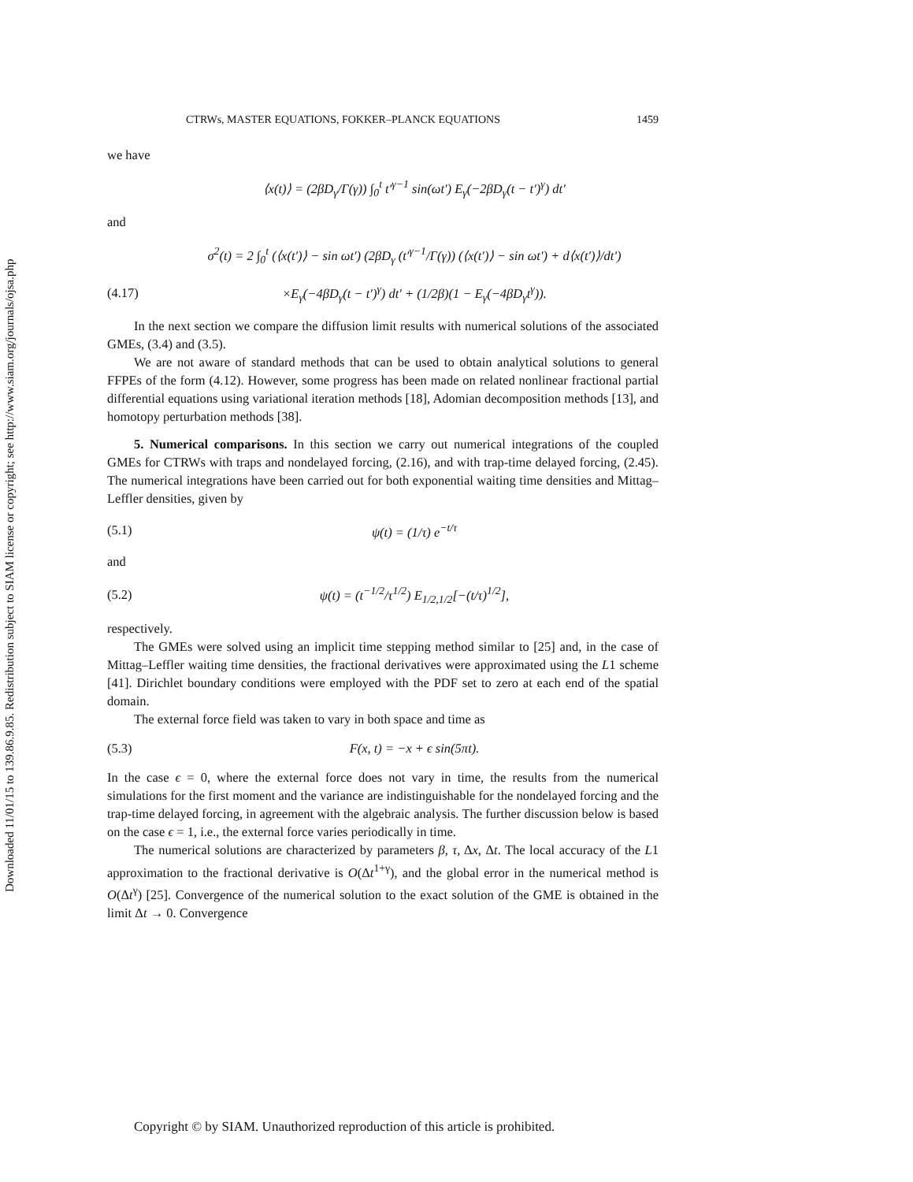Downloaded 11/01/15 to 139.86.9.85. Redistribution subject to SIAM license or copyright; see http://www.siam.org/journals/ojsa.php
CTRWs, MASTER EQUATIONS, FOKKER–PLANCK EQUATIONS 1459
we have
⟨x(t)⟩ = (2βD<sub>γ</sub>/Γ(γ)) ∫<sub>0</sub><sup>t</sup> t′<sup>γ−1</sup> sin(ωt′) E<sub>γ</sub>(−2βD<sub>γ</sub>(t − t′)<sup>γ</sup>) dt′
and
σ<sup>2</sup>(t) = 2 ∫<sub>0</sub><sup>t</sup> (⟨x(t′)⟩ − sin ωt′) (2βD<sub>γ</sub> (t′<sup>γ−1</sup>/Γ(γ)) (⟨x(t′)⟩ − sin ωt′) + d⟨x(t′)⟩/dt′)
(4.17) ×E<sub>γ</sub>(−4βD<sub>γ</sub>(t − t′)<sup>γ</sup>) dt′ + (1/2β)(1 − E<sub>γ</sub>(−4βD<sub>γ</sub>t<sup>γ</sup>)).
In the next section we compare the diffusion limit results with numerical solutions of the associated GMEs, (3.4) and (3.5).
We are not aware of standard methods that can be used to obtain analytical solutions to general FFPEs of the form (4.12). However, some progress has been made on related nonlinear fractional partial differential equations using variational iteration methods [18], Adomian decomposition methods [13], and homotopy perturbation methods [38].
5. Numerical comparisons. In this section we carry out numerical integrations of the coupled GMEs for CTRWs with traps and nondelayed forcing, (2.16), and with trap-time delayed forcing, (2.45). The numerical integrations have been carried out for both exponential waiting time densities and Mittag–Leffler densities, given by
(5.1) ψ(t) = (1/τ) e<sup>−t/τ</sup>
and
(5.2) ψ(t) = (t<sup>−1/2</sup>/τ<sup>1/2</sup>) E<sub>1/2,1/2</sub>[−(t/τ)<sup>1/2</sup>],
respectively.
The GMEs were solved using an implicit time stepping method similar to [25] and, in the case of Mittag–Leffler waiting time densities, the fractional derivatives were approximated using the L1 scheme [41]. Dirichlet boundary conditions were employed with the PDF set to zero at each end of the spatial domain.
The external force field was taken to vary in both space and time as
(5.3) F(x, t) = −x + ϵ sin(5πt).
In the case ϵ = 0, where the external force does not vary in time, the results from the numerical simulations for the first moment and the variance are indistinguishable for the nondelayed forcing and the trap-time delayed forcing, in agreement with the algebraic analysis. The further discussion below is based on the case ϵ = 1, i.e., the external force varies periodically in time.
The numerical solutions are characterized by parameters β, τ, Δx, Δt. The local accuracy of the L1 approximation to the fractional derivative is O(Δt<sup>1+γ</sup>), and the global error in the numerical method is O(Δt<sup>γ</sup>) [25]. Convergence of the numerical solution to the exact solution of the GME is obtained in the limit Δt → 0. Convergence
Copyright © by SIAM. Unauthorized reproduction of this article is prohibited.